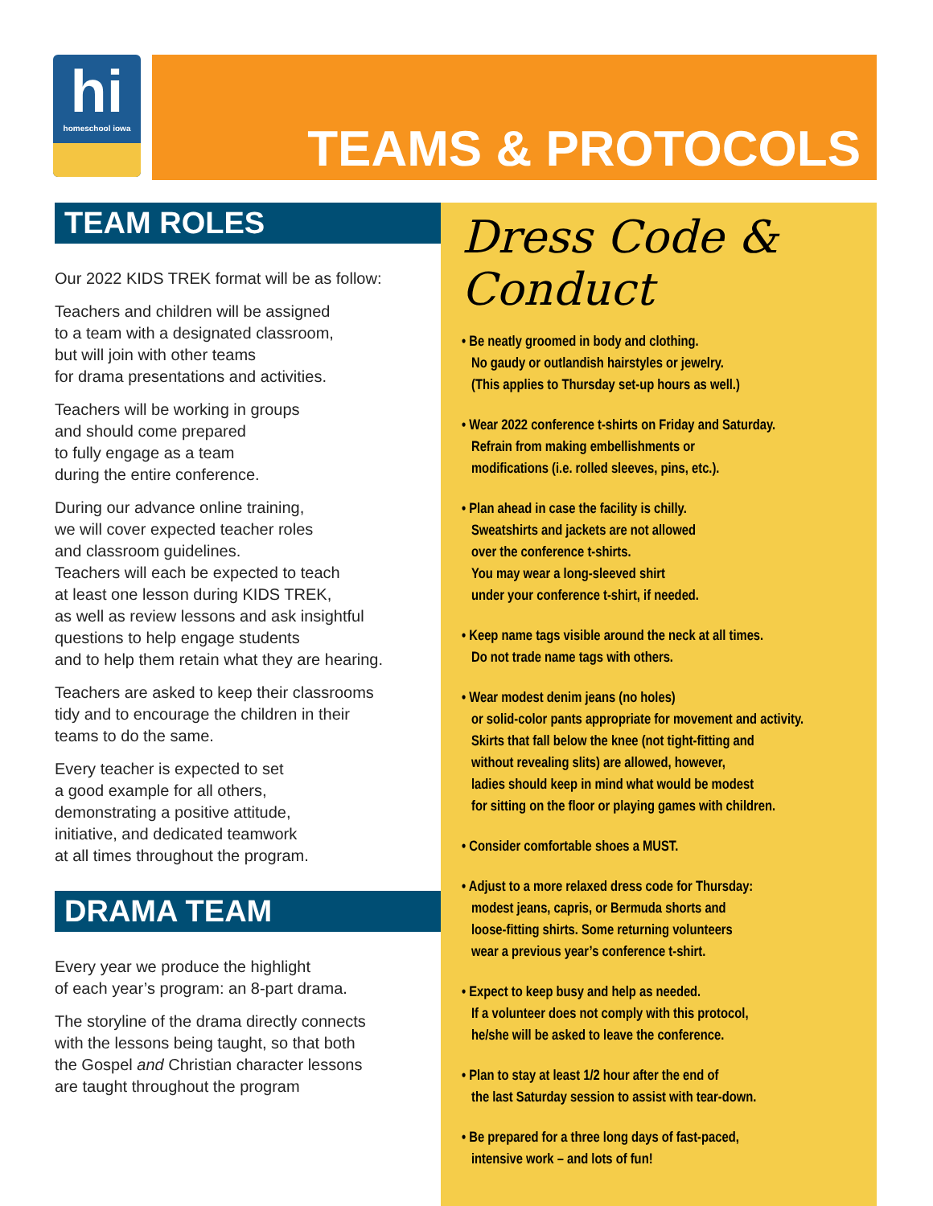hi
homeschool iowa
TEAMS & PROTOCOLS
TEAM ROLES
Our 2022 KIDS TREK format will be as follow:
Teachers and children will be assigned
to a team with a designated classroom,
but will join with other teams
for drama presentations and activities.
Teachers will be working in groups
and should come prepared
to fully engage as a team
during the entire conference.
During our advance online training,
we will cover expected teacher roles
and classroom guidelines.
Teachers will each be expected to teach
at least one lesson during KIDS TREK,
as well as review lessons and ask insightful
questions to help engage students
and to help them retain what they are hearing.
Teachers are asked to keep their classrooms
tidy and to encourage the children in their
teams to do the same.
Every teacher is expected to set
a good example for all others,
demonstrating a positive attitude,
initiative, and dedicated teamwork
at all times throughout the program.
DRAMA TEAM
Every year we produce the highlight
of each year’s program: an 8-part drama.
The storyline of the drama directly connects
with the lessons being taught, so that both
the Gospel and Christian character lessons
are taught throughout the program
Dress Code & Conduct
• Be neatly groomed in body and clothing.
No gaudy or outlandish hairstyles or jewelry.
(This applies to Thursday set-up hours as well.)
• Wear 2022 conference t-shirts on Friday and Saturday.
Refrain from making embellishments or
modifications (i.e. rolled sleeves, pins, etc.).
• Plan ahead in case the facility is chilly.
Sweatshirts and jackets are not allowed
over the conference t-shirts.
You may wear a long-sleeved shirt
under your conference t-shirt, if needed.
• Keep name tags visible around the neck at all times.
Do not trade name tags with others.
• Wear modest denim jeans (no holes)
or solid-color pants appropriate for movement and activity.
Skirts that fall below the knee (not tight-fitting and
without revealing slits) are allowed, however,
ladies should keep in mind what would be modest
for sitting on the floor or playing games with children.
• Consider comfortable shoes a MUST.
• Adjust to a more relaxed dress code for Thursday:
modest jeans, capris, or Bermuda shorts and
loose-fitting shirts. Some returning volunteers
wear a previous year’s conference t-shirt.
• Expect to keep busy and help as needed.
If a volunteer does not comply with this protocol,
he/she will be asked to leave the conference.
• Plan to stay at least 1/2 hour after the end of
the last Saturday session to assist with tear-down.
• Be prepared for a three long days of fast-paced,
intensive work – and lots of fun!